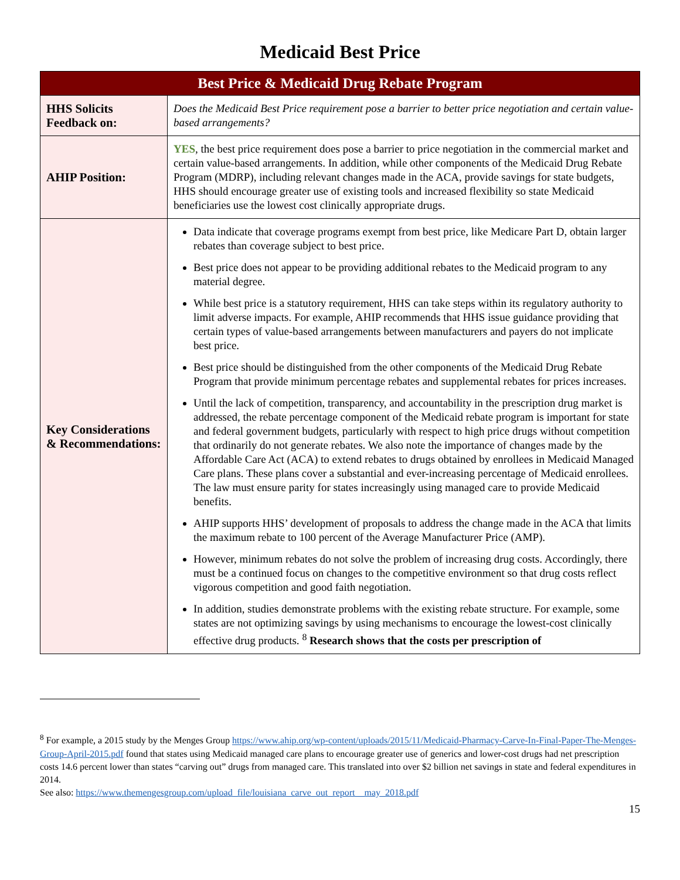Medicaid Best Price
| Best Price & Medicaid Drug Rebate Program | |
| --- | --- |
| HHS Solicits Feedback on: | Does the Medicaid Best Price requirement pose a barrier to better price negotiation and certain value-based arrangements? |
| AHIP Position: | YES , the best price requirement does pose a barrier to price negotiation in the commercial market and certain value-based arrangements. In addition, while other components of the Medicaid Drug Rebate Program (MDRP), including relevant changes made in the ACA, provide savings for state budgets, HHS should encourage greater use of existing tools and increased flexibility so state Medicaid beneficiaries use the lowest cost clinically appropriate drugs. |
| Key Considerations & Recommendations: | Data indicate that coverage programs exempt from best price, like Medicare Part D, obtain larger rebates than coverage subject to best price. Best price does not appear to be providing additional rebates to the Medicaid program to any material degree. While best price is a statutory requirement, HHS can take steps within its regulatory authority to limit adverse impacts. For example, AHIP recommends that HHS issue guidance providing that certain types of value-based arrangements between manufacturers and payers do not implicate best price. Best price should be distinguished from the other components of the Medicaid Drug Rebate Program that provide minimum percentage rebates and supplemental rebates for prices increases. Until the lack of competition, transparency, and accountability in the prescription drug market is addressed, the rebate percentage component of the Medicaid rebate program is important for state and federal government budgets, particularly with respect to high price drugs without competition that ordinarily do not generate rebates. We also note the importance of changes made by the Affordable Care Act (ACA) to extend rebates to drugs obtained by enrollees in Medicaid Managed Care plans. These plans cover a substantial and ever-increasing percentage of Medicaid enrollees. The law must ensure parity for states increasingly using managed care to provide Medicaid benefits. AHIP supports HHS’ development of proposals to address the change made in the ACA that limits the maximum rebate to 100 percent of the Average Manufacturer Price (AMP). However, minimum rebates do not solve the problem of increasing drug costs. Accordingly, there must be a continued focus on changes to the competitive environment so that drug costs reflect vigorous competition and good faith negotiation. In addition, studies demonstrate problems with the existing rebate structure. For example, some states are not optimizing savings by using mechanisms to encourage the lowest-cost clinically effective drug products. <sup>8</sup> Research shows that the costs per prescription of |
<sup>8</sup> For example, a 2015 study by the Menges Group https://www.ahip.org/wp-content/uploads/2015/11/Medicaid-Pharmacy-Carve-In-Final-Paper-The-Menges-Group-April-2015.pdf found that states using Medicaid managed care plans to encourage greater use of generics and lower-cost drugs had net prescription costs 14.6 percent lower than states “carving out” drugs from managed care. This translated into over $2 billion net savings in state and federal expenditures in 2014.
See also: https://www.themengesgroup.com/upload_file/louisiana_carve_out_report__may_2018.pdf
15